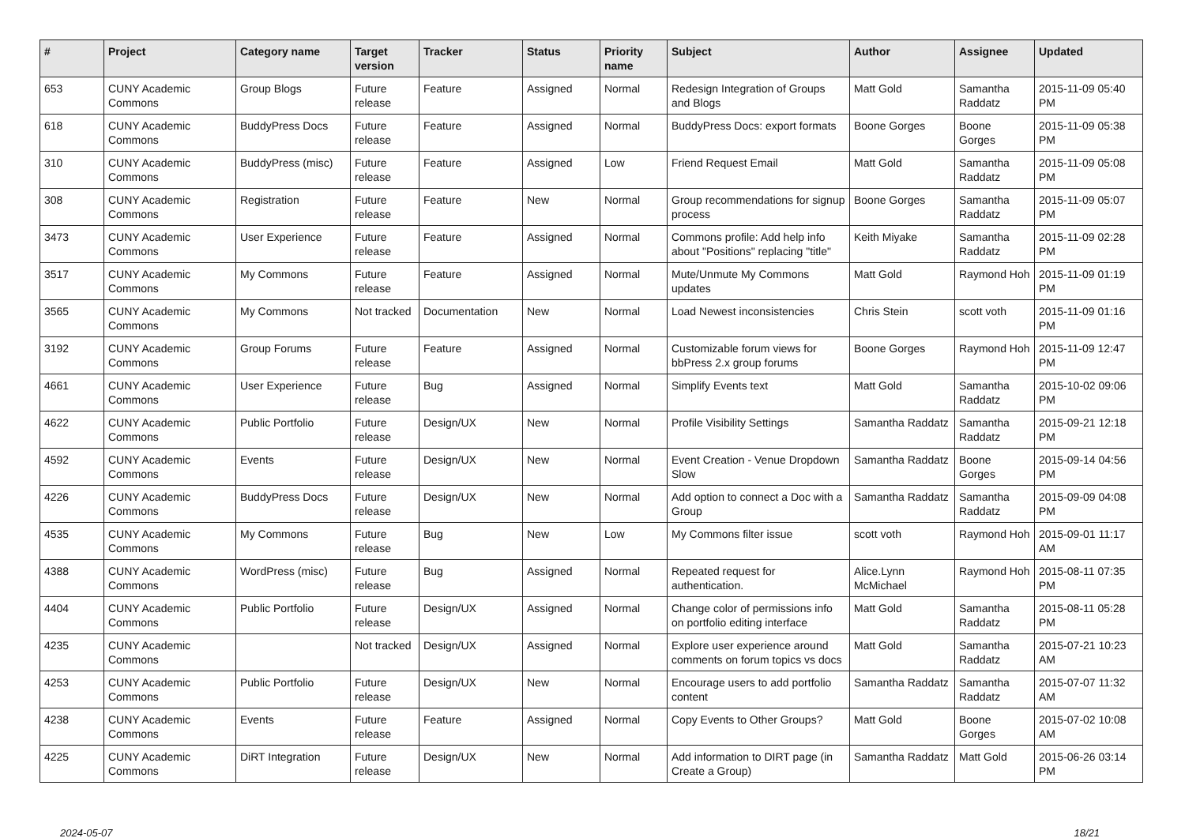| # | Project | Category name | Target version | Tracker | Status | Priority name | Subject | Author | Assignee | Updated |
| --- | --- | --- | --- | --- | --- | --- | --- | --- | --- | --- |
| 653 | CUNY Academic Commons | Group Blogs | Future release | Feature | Assigned | Normal | Redesign Integration of Groups and Blogs | Matt Gold | Samantha Raddatz | 2015-11-09 05:40 PM |
| 618 | CUNY Academic Commons | BuddyPress Docs | Future release | Feature | Assigned | Normal | BuddyPress Docs: export formats | Boone Gorges | Boone Gorges | 2015-11-09 05:38 PM |
| 310 | CUNY Academic Commons | BuddyPress (misc) | Future release | Feature | Assigned | Low | Friend Request Email | Matt Gold | Samantha Raddatz | 2015-11-09 05:08 PM |
| 308 | CUNY Academic Commons | Registration | Future release | Feature | New | Normal | Group recommendations for signup process | Boone Gorges | Samantha Raddatz | 2015-11-09 05:07 PM |
| 3473 | CUNY Academic Commons | User Experience | Future release | Feature | Assigned | Normal | Commons profile: Add help info about "Positions" replacing "title" | Keith Miyake | Samantha Raddatz | 2015-11-09 02:28 PM |
| 3517 | CUNY Academic Commons | My Commons | Future release | Feature | Assigned | Normal | Mute/Unmute My Commons updates | Matt Gold | Raymond Hoh | 2015-11-09 01:19 PM |
| 3565 | CUNY Academic Commons | My Commons | Not tracked | Documentation | New | Normal | Load Newest inconsistencies | Chris Stein | scott voth | 2015-11-09 01:16 PM |
| 3192 | CUNY Academic Commons | Group Forums | Future release | Feature | Assigned | Normal | Customizable forum views for bbPress 2.x group forums | Boone Gorges | Raymond Hoh | 2015-11-09 12:47 PM |
| 4661 | CUNY Academic Commons | User Experience | Future release | Bug | Assigned | Normal | Simplify Events text | Matt Gold | Samantha Raddatz | 2015-10-02 09:06 PM |
| 4622 | CUNY Academic Commons | Public Portfolio | Future release | Design/UX | New | Normal | Profile Visibility Settings | Samantha Raddatz | Samantha Raddatz | 2015-09-21 12:18 PM |
| 4592 | CUNY Academic Commons | Events | Future release | Design/UX | New | Normal | Event Creation - Venue Dropdown Slow | Samantha Raddatz | Boone Gorges | 2015-09-14 04:56 PM |
| 4226 | CUNY Academic Commons | BuddyPress Docs | Future release | Design/UX | New | Normal | Add option to connect a Doc with a Group | Samantha Raddatz | Samantha Raddatz | 2015-09-09 04:08 PM |
| 4535 | CUNY Academic Commons | My Commons | Future release | Bug | New | Low | My Commons filter issue | scott voth | Raymond Hoh | 2015-09-01 11:17 AM |
| 4388 | CUNY Academic Commons | WordPress (misc) | Future release | Bug | Assigned | Normal | Repeated request for authentication. | Alice.Lynn McMichael | Raymond Hoh | 2015-08-11 07:35 PM |
| 4404 | CUNY Academic Commons | Public Portfolio | Future release | Design/UX | Assigned | Normal | Change color of permissions info on portfolio editing interface | Matt Gold | Samantha Raddatz | 2015-08-11 05:28 PM |
| 4235 | CUNY Academic Commons | | Not tracked | Design/UX | Assigned | Normal | Explore user experience around comments on forum topics vs docs | Matt Gold | Samantha Raddatz | 2015-07-21 10:23 AM |
| 4253 | CUNY Academic Commons | Public Portfolio | Future release | Design/UX | New | Normal | Encourage users to add portfolio content | Samantha Raddatz | Samantha Raddatz | 2015-07-07 11:32 AM |
| 4238 | CUNY Academic Commons | Events | Future release | Feature | Assigned | Normal | Copy Events to Other Groups? | Matt Gold | Boone Gorges | 2015-07-02 10:08 AM |
| 4225 | CUNY Academic Commons | DiRT Integration | Future release | Design/UX | New | Normal | Add information to DIRT page (in Create a Group) | Samantha Raddatz | Matt Gold | 2015-06-26 03:14 PM |
2024-05-07 18/21